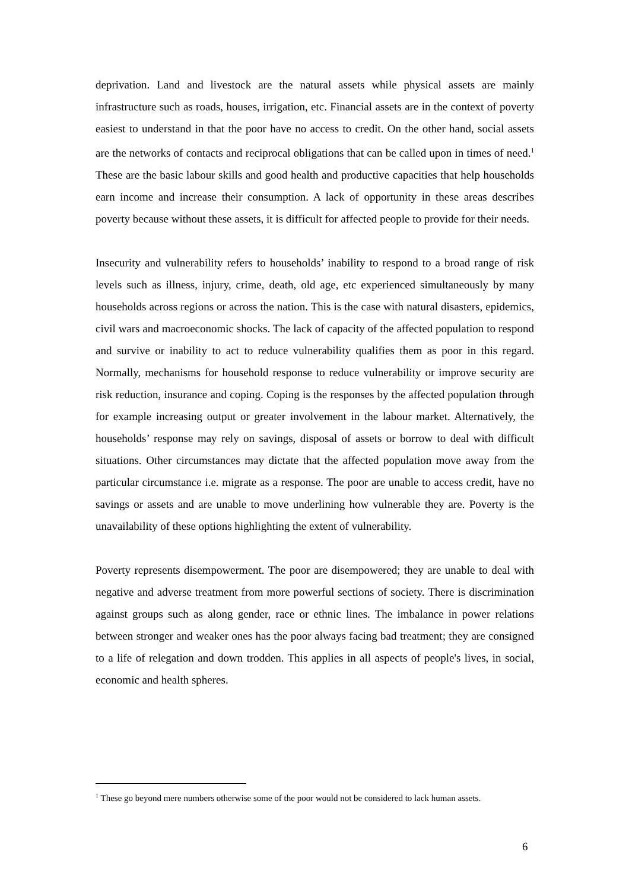deprivation. Land and livestock are the natural assets while physical assets are mainly infrastructure such as roads, houses, irrigation, etc. Financial assets are in the context of poverty easiest to understand in that the poor have no access to credit. On the other hand, social assets are the networks of contacts and reciprocal obligations that can be called upon in times of need.<sup>1</sup> These are the basic labour skills and good health and productive capacities that help households earn income and increase their consumption. A lack of opportunity in these areas describes poverty because without these assets, it is difficult for affected people to provide for their needs.
Insecurity and vulnerability refers to households’ inability to respond to a broad range of risk levels such as illness, injury, crime, death, old age, etc experienced simultaneously by many households across regions or across the nation. This is the case with natural disasters, epidemics, civil wars and macroeconomic shocks. The lack of capacity of the affected population to respond and survive or inability to act to reduce vulnerability qualifies them as poor in this regard. Normally, mechanisms for household response to reduce vulnerability or improve security are risk reduction, insurance and coping. Coping is the responses by the affected population through for example increasing output or greater involvement in the labour market. Alternatively, the households’ response may rely on savings, disposal of assets or borrow to deal with difficult situations. Other circumstances may dictate that the affected population move away from the particular circumstance i.e. migrate as a response. The poor are unable to access credit, have no savings or assets and are unable to move underlining how vulnerable they are. Poverty is the unavailability of these options highlighting the extent of vulnerability.
Poverty represents disempowerment. The poor are disempowered; they are unable to deal with negative and adverse treatment from more powerful sections of society. There is discrimination against groups such as along gender, race or ethnic lines. The imbalance in power relations between stronger and weaker ones has the poor always facing bad treatment; they are consigned to a life of relegation and down trodden. This applies in all aspects of people's lives, in social, economic and health spheres.
<sup>1</sup> These go beyond mere numbers otherwise some of the poor would not be considered to lack human assets.
6